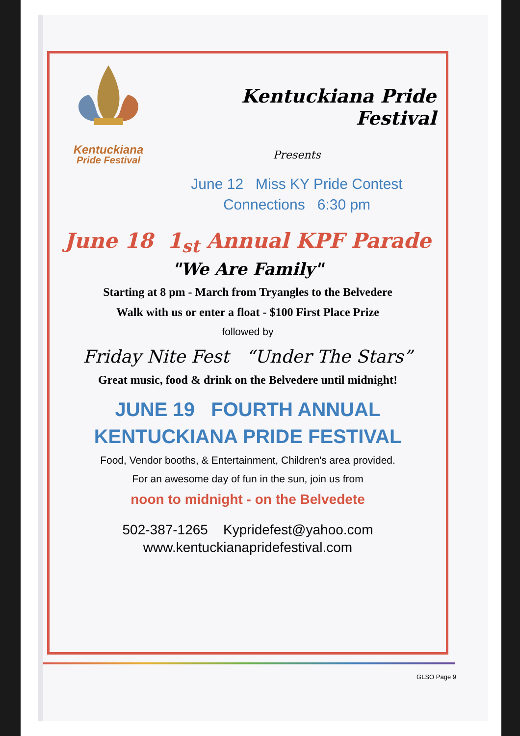Kentuckiana
Pride Festival
Kentuckiana Pride Festival
Presents
June 12 Miss KY Pride Contest
Connections 6:30 pm
June 18 1<sub>st</sub> Annual KPF Parade
"We Are Family"
Starting at 8 pm - March from Tryangles to the Belvedere
Walk with us or enter a float - $100 First Place Prize
followed by
Friday Nite Fest “Under The Stars”
Great music, food & drink on the Belvedere until midnight!
JUNE 19 FOURTH ANNUAL
KENTUCKIANA PRIDE FESTIVAL
Food, Vendor booths, & Entertainment, Children's area provided.
For an awesome day of fun in the sun, join us from
noon to midnight - on the Belvedete
502-387-1265 Kypridefest@yahoo.com
www.kentuckianapridefestival.com
GLSO Page 9